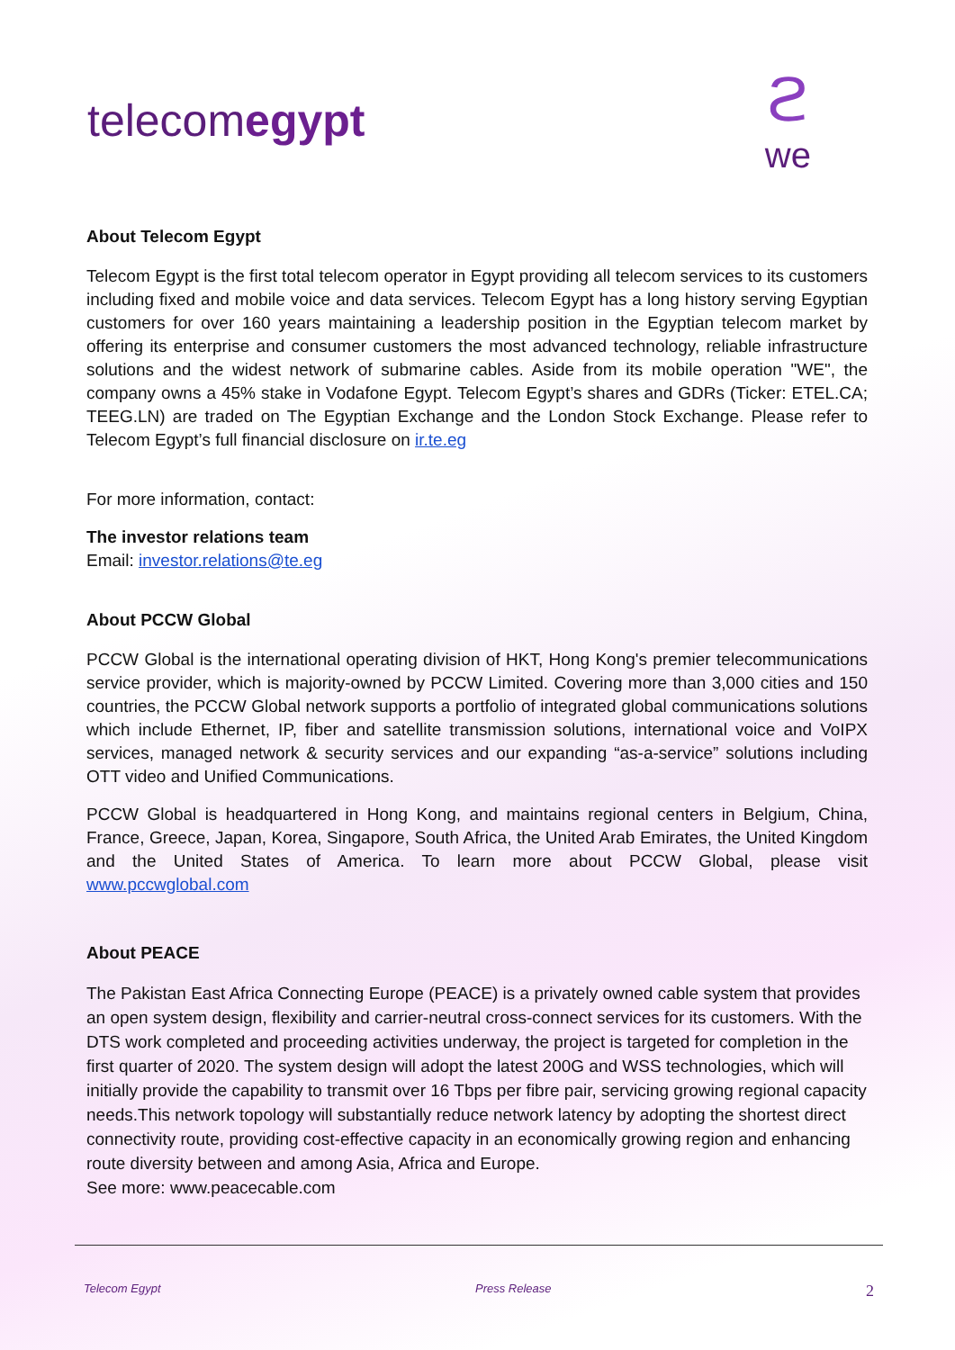telecomegypt
ϩ
we
About Telecom Egypt
Telecom Egypt is the first total telecom operator in Egypt providing all telecom services to its customers including fixed and mobile voice and data services. Telecom Egypt has a long history serving Egyptian customers for over 160 years maintaining a leadership position in the Egyptian telecom market by offering its enterprise and consumer customers the most advanced technology, reliable infrastructure solutions and the widest network of submarine cables. Aside from its mobile operation "WE", the company owns a 45% stake in Vodafone Egypt. Telecom Egypt’s shares and GDRs (Ticker: ETEL.CA; TEEG.LN) are traded on The Egyptian Exchange and the London Stock Exchange. Please refer to Telecom Egypt’s full financial disclosure on ir.te.eg
For more information, contact:
The investor relations team
Email: investor.relations@te.eg
About PCCW Global
PCCW Global is the international operating division of HKT, Hong Kong's premier telecommunications service provider, which is majority-owned by PCCW Limited. Covering more than 3,000 cities and 150 countries, the PCCW Global network supports a portfolio of integrated global communications solutions which include Ethernet, IP, fiber and satellite transmission solutions, international voice and VoIPX services, managed network & security services and our expanding “as-a-service” solutions including OTT video and Unified Communications.
PCCW Global is headquartered in Hong Kong, and maintains regional centers in Belgium, China, France, Greece, Japan, Korea, Singapore, South Africa, the United Arab Emirates, the United Kingdom and the United States of America. To learn more about PCCW Global, please visit www.pccwglobal.com
About PEACE
The Pakistan East Africa Connecting Europe (PEACE) is a privately owned cable system that provides an open system design, flexibility and carrier-neutral cross-connect services for its customers. With the DTS work completed and proceeding activities underway, the project is targeted for completion in the first quarter of 2020. The system design will adopt the latest 200G and WSS technologies, which will initially provide the capability to transmit over 16 Tbps per fibre pair, servicing growing regional capacity needs.This network topology will substantially reduce network latency by adopting the shortest direct connectivity route, providing cost-effective capacity in an economically growing region and enhancing route diversity between and among Asia, Africa and Europe.
See more: www.peacecable.com
Telecom Egypt Press Release 2